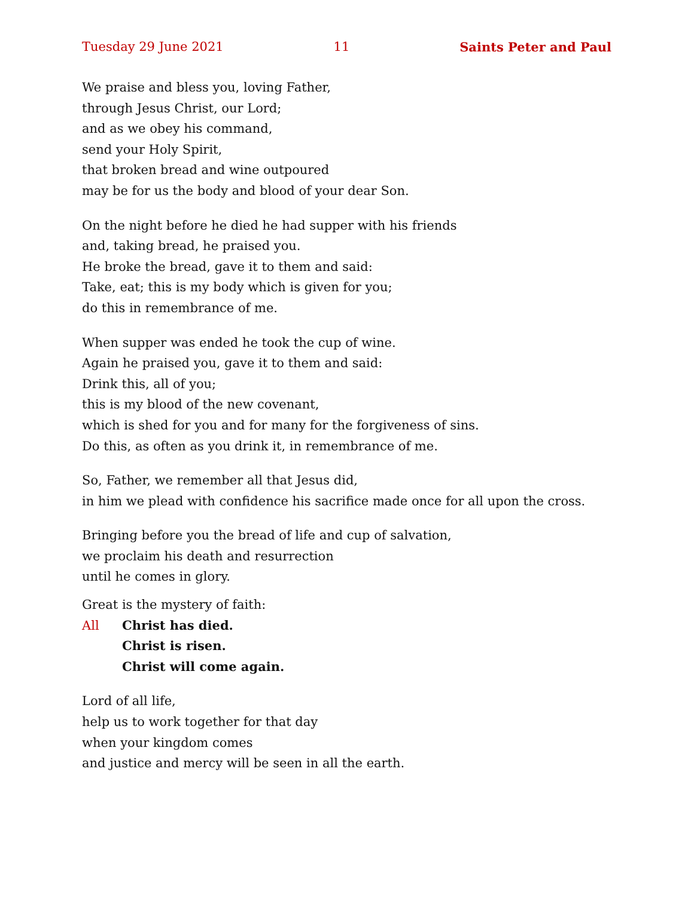Tuesday 29 June 2021 11 Saints Peter and Paul
We praise and bless you, loving Father,
through Jesus Christ, our Lord;
and as we obey his command,
send your Holy Spirit,
that broken bread and wine outpoured
may be for us the body and blood of your dear Son.
On the night before he died he had supper with his friends
and, taking bread, he praised you.
He broke the bread, gave it to them and said:
Take, eat; this is my body which is given for you;
do this in remembrance of me.
When supper was ended he took the cup of wine.
Again he praised you, gave it to them and said:
Drink this, all of you;
this is my blood of the new covenant,
which is shed for you and for many for the forgiveness of sins.
Do this, as often as you drink it, in remembrance of me.
So, Father, we remember all that Jesus did,
in him we plead with confidence his sacrifice made once for all upon the cross.
Bringing before you the bread of life and cup of salvation,
we proclaim his death and resurrection
until he comes in glory.
Great is the mystery of faith:
All Christ has died.
Christ is risen.
Christ will come again.
Lord of all life,
help us to work together for that day
when your kingdom comes
and justice and mercy will be seen in all the earth.